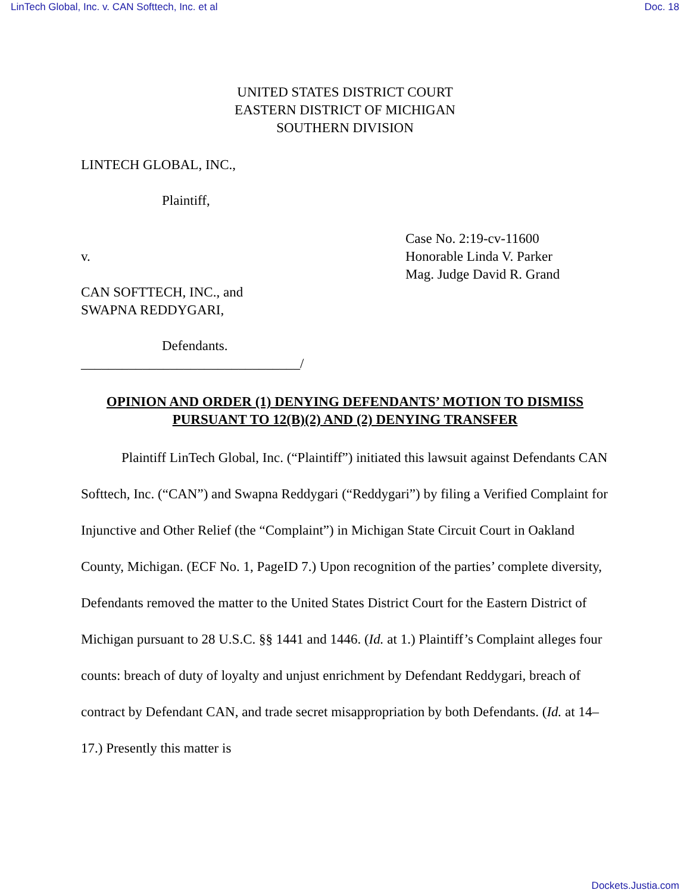LinTech Global, Inc. v. CAN Softtech, Inc. et al Doc. 18
UNITED STATES DISTRICT COURT
EASTERN DISTRICT OF MICHIGAN
SOUTHERN DIVISION
LINTECH GLOBAL, INC.,
Plaintiff,
v.
Case No. 2:19-cv-11600
Honorable Linda V. Parker
Mag. Judge David R. Grand
CAN SOFTTECH, INC., and
SWAPNA REDDYGARI,
Defendants.
________________________________/
OPINION AND ORDER (1) DENYING DEFENDANTS’ MOTION TO DISMISS PURSUANT TO 12(B)(2) AND (2) DENYING TRANSFER
Plaintiff LinTech Global, Inc. (“Plaintiff”) initiated this lawsuit against Defendants CAN Softtech, Inc. (“CAN”) and Swapna Reddygari (“Reddygari”) by filing a Verified Complaint for Injunctive and Other Relief (the “Complaint”) in Michigan State Circuit Court in Oakland County, Michigan. (ECF No. 1, PageID 7.) Upon recognition of the parties’ complete diversity, Defendants removed the matter to the United States District Court for the Eastern District of Michigan pursuant to 28 U.S.C. §§ 1441 and 1446. (Id. at 1.) Plaintiff’s Complaint alleges four counts: breach of duty of loyalty and unjust enrichment by Defendant Reddygari, breach of contract by Defendant CAN, and trade secret misappropriation by both Defendants. (Id. at 14–17.) Presently this matter is
Dockets.Justia.com